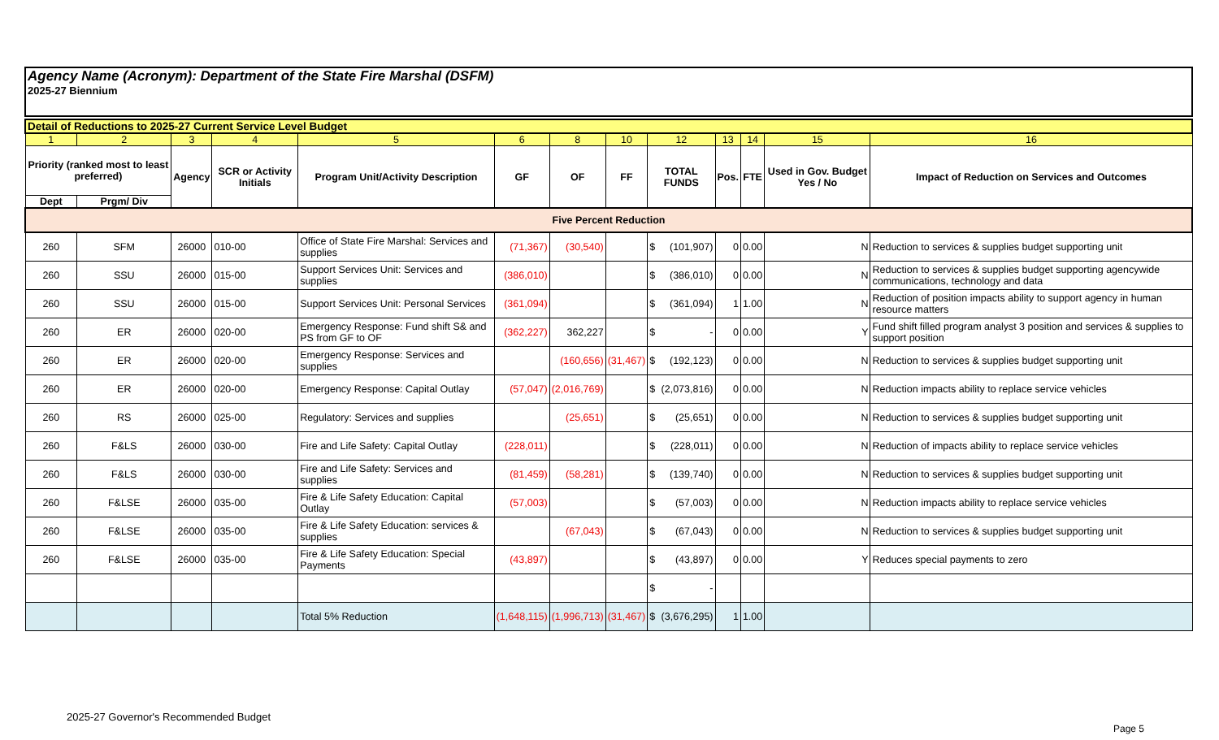Agency Name (Acronym): Department of the State Fire Marshal (DSFM)
2025-27 Biennium
| Detail of Reductions to 2025-27 Current Service Level Budget | | | | | | | | | | | | |
| 1 | 2 | 3 | 4 | 5 | 6 | 8 | 10 | 12 | 13 | 14 | 15 | 16 |
| Priority (ranked most to least preferred) | | Agency | SCR or Activity Initials | Program Unit/Activity Description | GF | OF | FF | TOTAL FUNDS | Pos. | FTE | Used in Gov. Budget Yes / No | Impact of Reduction on Services and Outcomes |
| Dept | Prgm/ Div | | | | | | | | | | | |
| Five Percent Reduction | | | | | | | | | | | | |
| 260 | SFM | 26000 | 010-00 | Office of State Fire Marshal: Services and supplies | (71,367) | (30,540) | | $ (101,907) | 0 | 0.00 | N | Reduction to services & supplies budget supporting unit |
| 260 | SSU | 26000 | 015-00 | Support Services Unit: Services and supplies | (386,010) | | | $ (386,010) | 0 | 0.00 | N | Reduction to services & supplies budget supporting agencywide communications, technology and data |
| 260 | SSU | 26000 | 015-00 | Support Services Unit: Personal Services | (361,094) | | | $ (361,094) | 1 | 1.00 | N | Reduction of position impacts ability to support agency in human resource matters |
| 260 | ER | 26000 | 020-00 | Emergency Response: Fund shift S& and PS from GF to OF | (362,227) | 362,227 | | $ - | 0 | 0.00 | Y | Fund shift filled program analyst 3 position and services & supplies to support position |
| 260 | ER | 26000 | 020-00 | Emergency Response: Services and supplies | | (160,656) | (31,467) | $ (192,123) | 0 | 0.00 | N | Reduction to services & supplies budget supporting unit |
| 260 | ER | 26000 | 020-00 | Emergency Response: Capital Outlay | (57,047) | (2,016,769) | | $ (2,073,816) | 0 | 0.00 | N | Reduction impacts ability to replace service vehicles |
| 260 | RS | 26000 | 025-00 | Regulatory: Services and supplies | | (25,651) | | $ (25,651) | 0 | 0.00 | N | Reduction to services & supplies budget supporting unit |
| 260 | F&LS | 26000 | 030-00 | Fire and Life Safety: Capital Outlay | (228,011) | | | $ (228,011) | 0 | 0.00 | N | Reduction of impacts ability to replace service vehicles |
| 260 | F&LS | 26000 | 030-00 | Fire and Life Safety: Services and supplies | (81,459) | (58,281) | | $ (139,740) | 0 | 0.00 | N | Reduction to services & supplies budget supporting unit |
| 260 | F&LSE | 26000 | 035-00 | Fire & Life Safety Education: Capital Outlay | (57,003) | | | $ (57,003) | 0 | 0.00 | N | Reduction impacts ability to replace service vehicles |
| 260 | F&LSE | 26000 | 035-00 | Fire & Life Safety Education: services & supplies | | (67,043) | | $ (67,043) | 0 | 0.00 | N | Reduction to services & supplies budget supporting unit |
| 260 | F&LSE | 26000 | 035-00 | Fire & Life Safety Education: Special Payments | (43,897) | | | $ (43,897) | 0 | 0.00 | Y | Reduces special payments to zero |
| | | | | | | | | $ - | | | | |
| | | | | Total 5% Reduction | (1,648,115) | (1,996,713) | (31,467) | $ (3,676,295) | 1 | 1.00 | | |
2025-27 Governor's Recommended Budget
Page 5